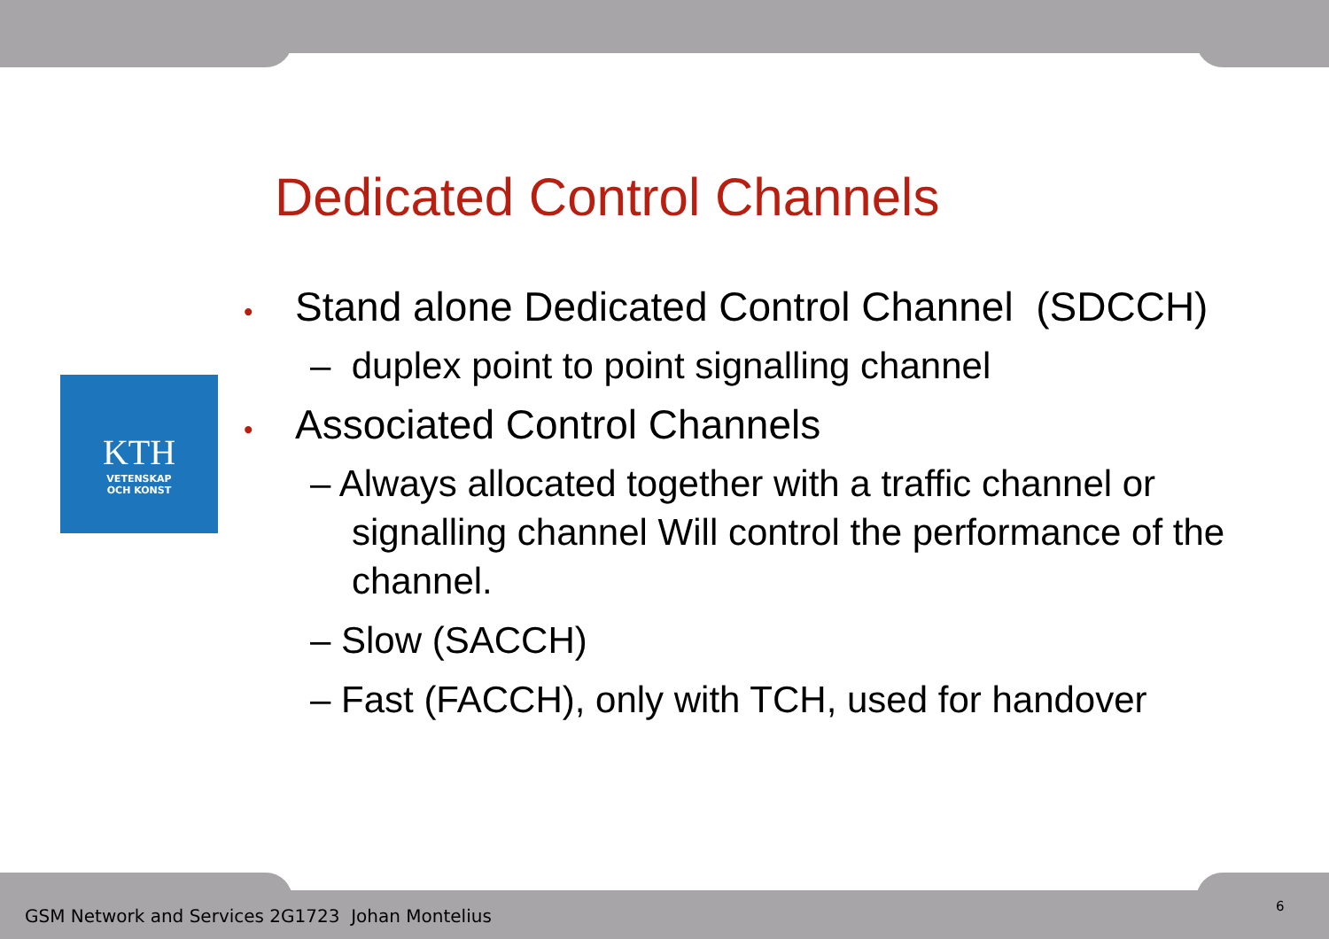KTH
VETENSKAP
OCH KONST
Dedicated Control Channels
• Stand alone Dedicated Control Channel (SDCCH)
– duplex point to point signalling channel
• Associated Control Channels
– Always allocated together with a traffic channel or signalling channel Will control the performance of the channel.
– Slow (SACCH)
– Fast (FACCH), only with TCH, used for handover
GSM Network and Services 2G1723 Johan Montelius
6